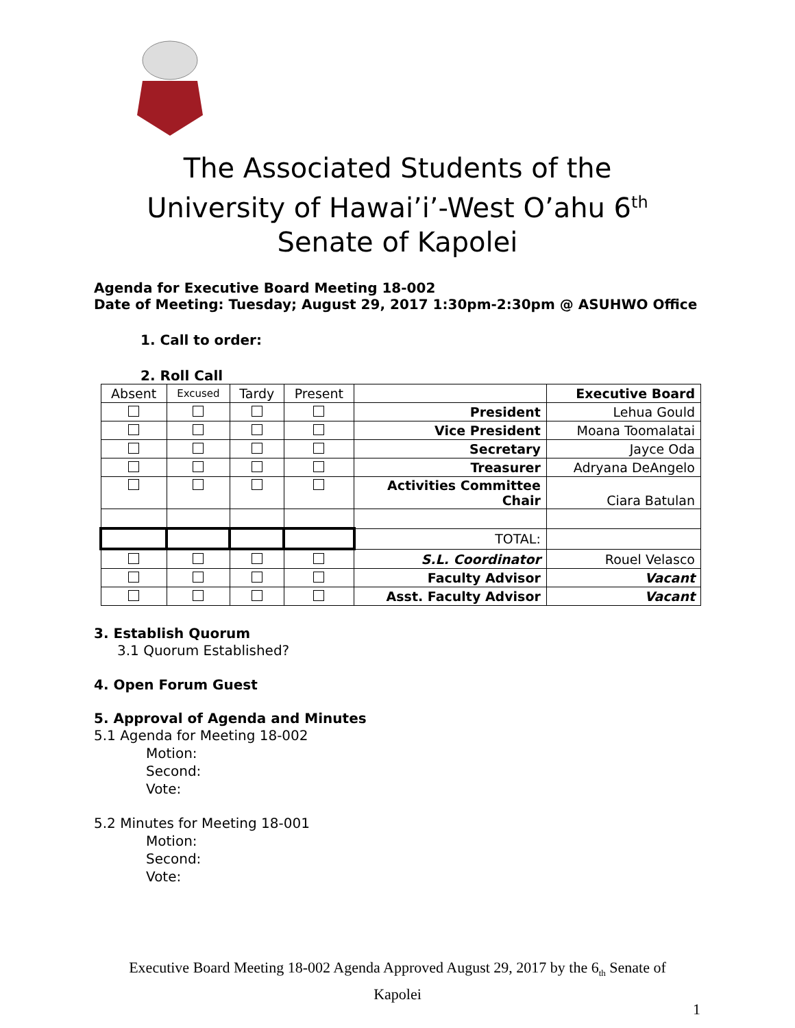The Associated Students of the
University of Hawai’i’-West O’ahu 6<sup>th</sup>
Senate of Kapolei
Agenda for Executive Board Meeting 18-002
Date of Meeting: Tuesday; August 29, 2017 1:30pm-2:30pm @ ASUHWO Office
1. Call to order:
2. Roll Call
| Absent | Excused | Tardy | Present | | Executive Board |
| --- | --- | --- | --- | --- | --- |
| | | | | President | Lehua Gould |
| | | | | Vice President | Moana Toomalatai |
| | | | | Secretary | Jayce Oda |
| | | | | Treasurer | Adryana DeAngelo |
| | | | | Activities Committee Chair | Ciara Batulan |
| | | | | TOTAL: | |
| | | | | S.L. Coordinator | Rouel Velasco |
| | | | | Faculty Advisor | Vacant |
| | | | | Asst. Faculty Advisor | Vacant |
3. Establish Quorum
3.1 Quorum Established?
4. Open Forum Guest
5. Approval of Agenda and Minutes
5.1 Agenda for Meeting 18-002
Motion:
Second:
Vote:
5.2 Minutes for Meeting 18-001
Motion:
Second:
Vote:
Executive Board Meeting 18-002 Agenda Approved August 29, 2017 by the 6<sub>th</sub> Senate of
Kapolei
1